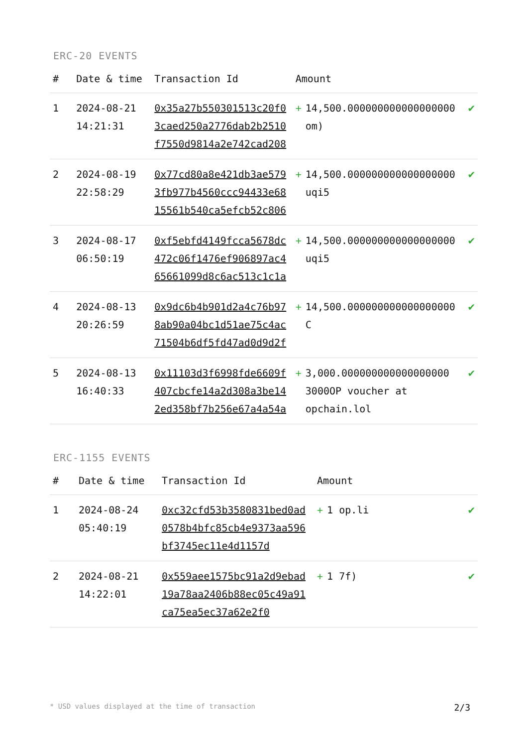ERC-20 EVENTS
| # | Date & time | Transaction Id | Amount | |
| --- | --- | --- | --- | --- |
| 1 | 2024-08-21 14:21:31 | 0x35a27b550301513c20f03caed250a2776dab2b2510f7550d9814a2e742cad208 | + 14,500.000000000000000000 om) | ✔ |
| 2 | 2024-08-19 22:58:29 | 0x77cd80a8e421db3ae5793fb977b4560ccc94433e6815561b540ca5efcb52c806 | + 14,500.000000000000000000 uqi5 | ✔ |
| 3 | 2024-08-17 06:50:19 | 0xf5ebfd4149fcca5678dc472c06f1476ef906897ac465661099d8c6ac513c1c1a | + 14,500.000000000000000000 uqi5 | ✔ |
| 4 | 2024-08-13 20:26:59 | 0x9dc6b4b901d2a4c76b978ab90a04bc1d51ae75c4ac71504b6df5fd47ad0d9d2f | + 14,500.000000000000000000 C | ✔ |
| 5 | 2024-08-13 16:40:33 | 0x11103d3f6998fde6609f407cbcfe14a2d308a3be142ed358bf7b256e67a4a54a | + 3,000.000000000000000000 3000OP voucher at opchain.lol | ✔ |
ERC-1155 EVENTS
| # | Date & time | Transaction Id | Amount | |
| --- | --- | --- | --- | --- |
| 1 | 2024-08-24 05:40:19 | 0xc32cfd53b3580831bed0ad0578b4bfc85cb4e9373aa596bf3745ec11e4d1157d | + 1 op.li | ✔ |
| 2 | 2024-08-21 14:22:01 | 0x559aee1575bc91a2d9ebad19a78aa2406b88ec05c49a91ca75ea5ec37a62e2f0 | + 1 7f) | ✔ |
* USD values displayed at the time of transaction 2/3